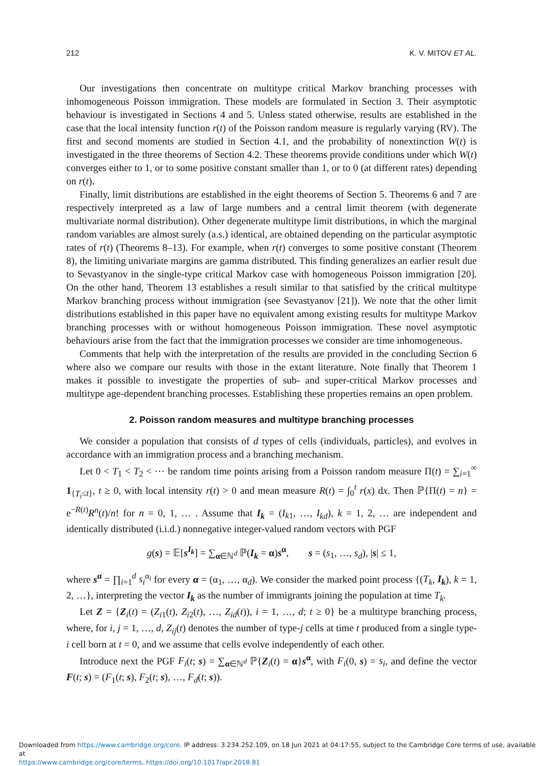212 K. V. MITOV ET AL.
Our investigations then concentrate on multitype critical Markov branching processes with inhomogeneous Poisson immigration. These models are formulated in Section 3. Their asymptotic behaviour is investigated in Sections 4 and 5. Unless stated otherwise, results are established in the case that the local intensity function r(t) of the Poisson random measure is regularly varying (RV). The first and second moments are studied in Section 4.1, and the probability of nonextinction W(t) is investigated in the three theorems of Section 4.2. These theorems provide conditions under which W(t) converges either to 1, or to some positive constant smaller than 1, or to 0 (at different rates) depending on r(t).
Finally, limit distributions are established in the eight theorems of Section 5. Theorems 6 and 7 are respectively interpreted as a law of large numbers and a central limit theorem (with degenerate multivariate normal distribution). Other degenerate multitype limit distributions, in which the marginal random variables are almost surely (a.s.) identical, are obtained depending on the particular asymptotic rates of r(t) (Theorems 8–13). For example, when r(t) converges to some positive constant (Theorem 8), the limiting univariate margins are gamma distributed. This finding generalizes an earlier result due to Sevastyanov in the single-type critical Markov case with homogeneous Poisson immigration [20]. On the other hand, Theorem 13 establishes a result similar to that satisfied by the critical multitype Markov branching process without immigration (see Sevastyanov [21]). We note that the other limit distributions established in this paper have no equivalent among existing results for multitype Markov branching processes with or without homogeneous Poisson immigration. These novel asymptotic behaviours arise from the fact that the immigration processes we consider are time inhomogeneous.
Comments that help with the interpretation of the results are provided in the concluding Section 6 where also we compare our results with those in the extant literature. Note finally that Theorem 1 makes it possible to investigate the properties of sub- and super-critical Markov processes and multitype age-dependent branching processes. Establishing these properties remains an open problem.
2. Poisson random measures and multitype branching processes
We consider a population that consists of d types of cells (individuals, particles), and evolves in accordance with an immigration process and a branching mechanism.
Let 0 < T<sub>1</sub> < T<sub>2</sub> < ⋯ be random time points arising from a Poisson random measure Π(t) = ∑<sub>i=1</sub><sup>∞</sup> 1<sub>{T<sub>i</sub>≤t}</sub>, t ≥ 0, with local intensity r(t) > 0 and mean measure R(t) = ∫<sub>0</sub><sup>t</sup> r(x) dx. Then ℙ{Π(t) = n} = e<sup>−R(t)</sup>R<sup>n</sup>(t)/n! for n = 0, 1, … . Assume that I<sub>k</sub> = (I<sub>k1</sub>, …, I<sub>kd</sub>), k = 1, 2, … are independent and identically distributed (i.i.d.) nonnegative integer-valued random vectors with PGF
g(s) = 𝔼[s<sup>I<sub>k</sub></sup>] = ∑<sub>α∈ℕ<sup>d</sup></sub> ℙ(I<sub>k</sub> = α)s<sup>α</sup>, s = (s<sub>1</sub>, …, s<sub>d</sub>), |s| ≤ 1,
where s<sup>α</sup> = ∏<sub>i=1</sub><sup>d</sup> s<sub>i</sub><sup>α<sub>i</sub></sup> for every α = (α<sub>1</sub>, …, α<sub>d</sub>). We consider the marked point process {(T<sub>k</sub>, I<sub>k</sub>), k = 1, 2, …}, interpreting the vector I<sub>k</sub> as the number of immigrants joining the population at time T<sub>k</sub>.
Let Z = {Z<sub>i</sub>(t) = (Z<sub>i1</sub>(t), Z<sub>i2</sub>(t), …, Z<sub>id</sub>(t)), i = 1, …, d; t ≥ 0} be a multitype branching process, where, for i, j = 1, …, d, Z<sub>ij</sub>(t) denotes the number of type-j cells at time t produced from a single type-i cell born at t = 0, and we assume that cells evolve independently of each other.
Introduce next the PGF F<sub>i</sub>(t; s) = ∑<sub>α∈ℕ<sup>d</sup></sub> ℙ{Z<sub>i</sub>(t) = α}s<sup>α</sup>, with F<sub>i</sub>(0, s) = s<sub>i</sub>, and define the vector F(t; s) = (F<sub>1</sub>(t; s), F<sub>2</sub>(t; s), …, F<sub>d</sub>(t; s)).
Downloaded from https://www.cambridge.org/core. IP address: 3.234.252.109, on 18 Jun 2021 at 04:17:55, subject to the Cambridge Core terms of use, available at
https://www.cambridge.org/core/terms. https://doi.org/10.1017/apr.2018.81